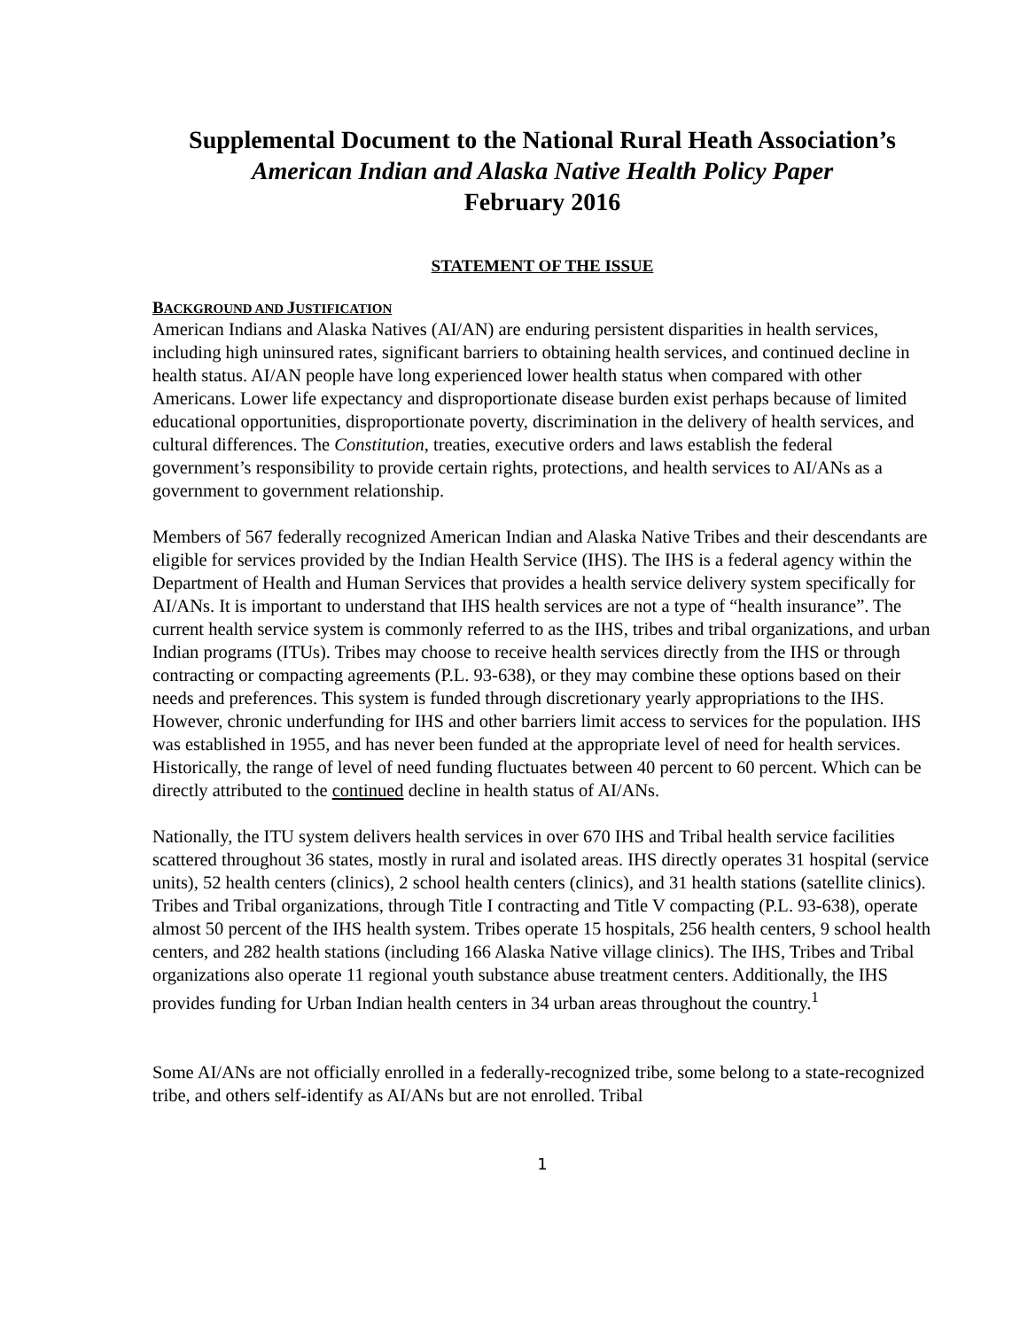Supplemental Document to the National Rural Heath Association’s
American Indian and Alaska Native Health Policy Paper
February 2016
STATEMENT OF THE ISSUE
BACKGROUND AND JUSTIFICATION
American Indians and Alaska Natives (AI/AN) are enduring persistent disparities in health services, including high uninsured rates, significant barriers to obtaining health services, and continued decline in health status. AI/AN people have long experienced lower health status when compared with other Americans. Lower life expectancy and disproportionate disease burden exist perhaps because of limited educational opportunities, disproportionate poverty, discrimination in the delivery of health services, and cultural differences. The Constitution, treaties, executive orders and laws establish the federal government’s responsibility to provide certain rights, protections, and health services to AI/ANs as a government to government relationship.
Members of 567 federally recognized American Indian and Alaska Native Tribes and their descendants are eligible for services provided by the Indian Health Service (IHS). The IHS is a federal agency within the Department of Health and Human Services that provides a health service delivery system specifically for AI/ANs. It is important to understand that IHS health services are not a type of “health insurance”. The current health service system is commonly referred to as the IHS, tribes and tribal organizations, and urban Indian programs (ITUs). Tribes may choose to receive health services directly from the IHS or through contracting or compacting agreements (P.L. 93-638), or they may combine these options based on their needs and preferences. This system is funded through discretionary yearly appropriations to the IHS. However, chronic underfunding for IHS and other barriers limit access to services for the population. IHS was established in 1955, and has never been funded at the appropriate level of need for health services. Historically, the range of level of need funding fluctuates between 40 percent to 60 percent. Which can be directly attributed to the continued decline in health status of AI/ANs.
Nationally, the ITU system delivers health services in over 670 IHS and Tribal health service facilities scattered throughout 36 states, mostly in rural and isolated areas. IHS directly operates 31 hospital (service units), 52 health centers (clinics), 2 school health centers (clinics), and 31 health stations (satellite clinics). Tribes and Tribal organizations, through Title I contracting and Title V compacting (P.L. 93-638), operate almost 50 percent of the IHS health system. Tribes operate 15 hospitals, 256 health centers, 9 school health centers, and 282 health stations (including 166 Alaska Native village clinics). The IHS, Tribes and Tribal organizations also operate 11 regional youth substance abuse treatment centers. Additionally, the IHS provides funding for Urban Indian health centers in 34 urban areas throughout the country.<sup>1</sup>
Some AI/ANs are not officially enrolled in a federally-recognized tribe, some belong to a state-recognized tribe, and others self-identify as AI/ANs but are not enrolled. Tribal
1